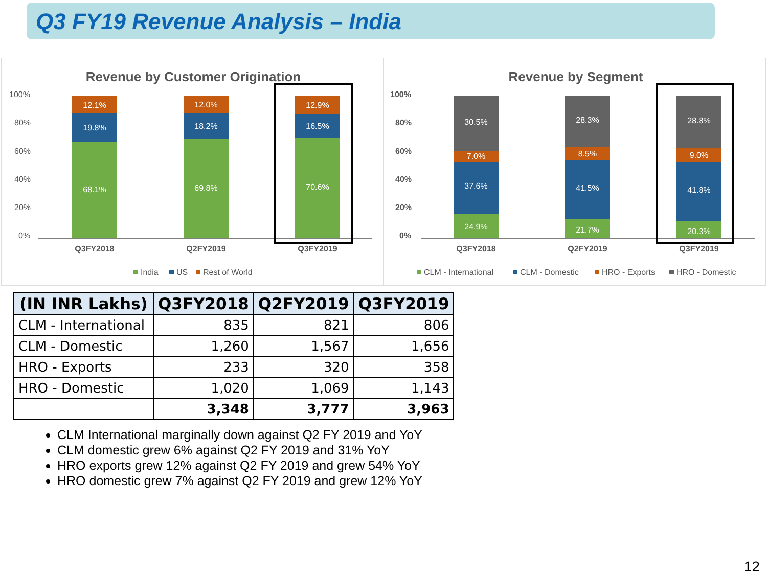Q3 FY19 Revenue Analysis – India
Revenue by Customer Origination
100%
80%
60%
40%
20%
0%
12.1%
19.8%
68.1%
12.0%
18.2%
69.8%
12.9%
16.5%
70.6%
Q3FY2018
Q2FY2019
Q3FY2019
India
US
Rest of World
Revenue by Segment
100%
80%
60%
40%
20%
0%
30.5%
7.0%
37.6%
24.9%
28.3%
8.5%
41.5%
21.7%
28.8%
9.0%
41.8%
20.3%
Q3FY2018
Q2FY2019
Q3FY2019
CLM - International
CLM - Domestic
HRO - Exports
HRO - Domestic
| (IN INR Lakhs) | Q3FY2018 | Q2FY2019 | Q3FY2019 |
| --- | --- | --- | --- |
| CLM - International | 835 | 821 | 806 |
| CLM - Domestic | 1,260 | 1,567 | 1,656 |
| HRO - Exports | 233 | 320 | 358 |
| HRO - Domestic | 1,020 | 1,069 | 1,143 |
| | 3,348 | 3,777 | 3,963 |
CLM International marginally down against Q2 FY 2019 and YoY
CLM domestic grew 6% against Q2 FY 2019 and 31% YoY
HRO exports grew 12% against Q2 FY 2019 and grew 54% YoY
HRO domestic grew 7% against Q2 FY 2019 and grew 12% YoY
12